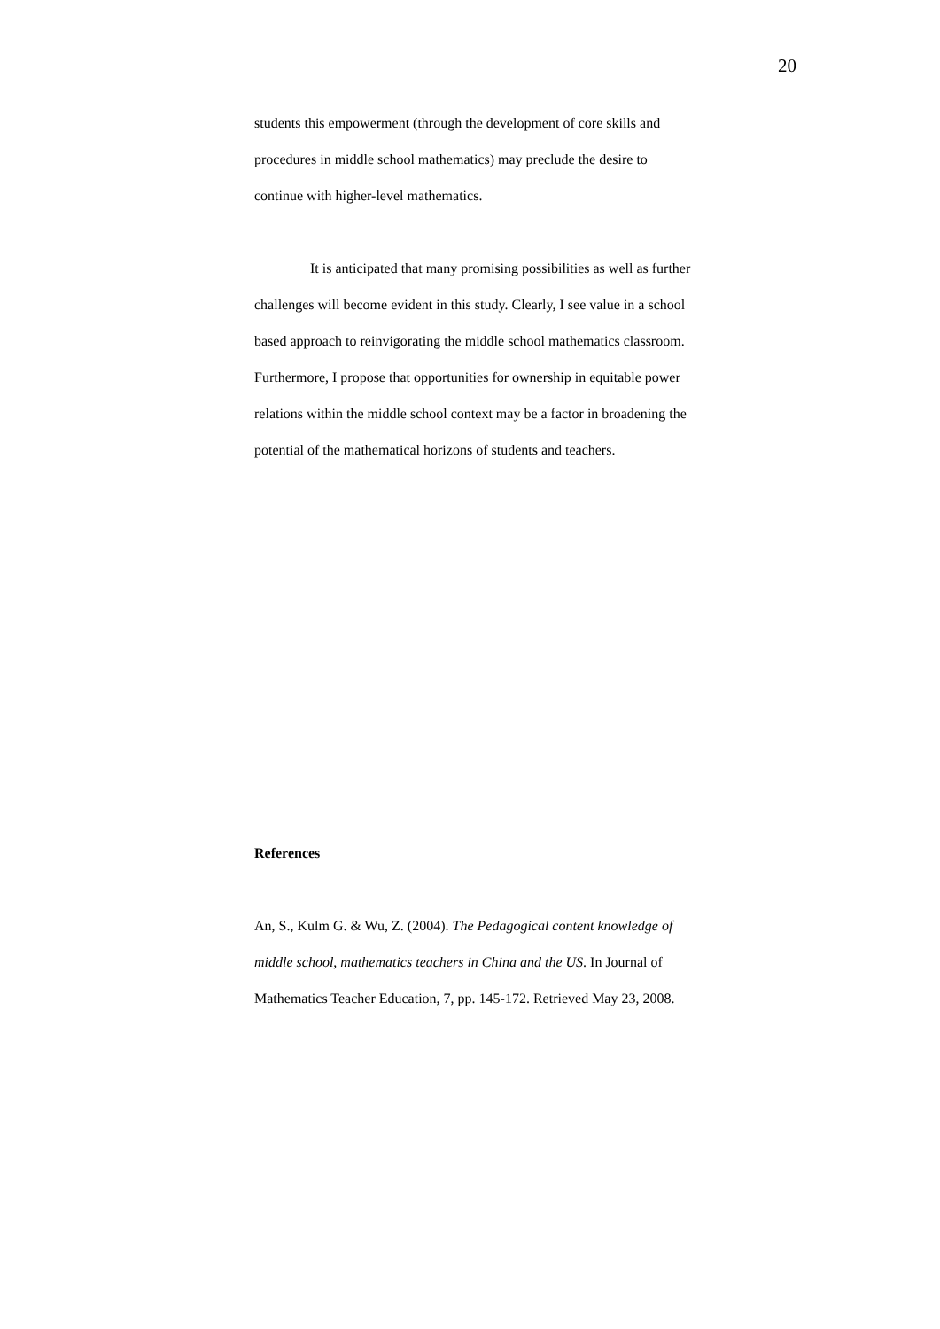20
students this empowerment (through the development of core skills and procedures in middle school mathematics) may preclude the desire to continue with higher-level mathematics.
It is anticipated that many promising possibilities as well as further challenges will become evident in this study. Clearly, I see value in a school based approach to reinvigorating the middle school mathematics classroom. Furthermore, I propose that opportunities for ownership in equitable power relations within the middle school context may be a factor in broadening the potential of the mathematical horizons of students and teachers.
References
An, S., Kulm G. & Wu, Z. (2004). The Pedagogical content knowledge of middle school, mathematics teachers in China and the US. In Journal of Mathematics Teacher Education, 7, pp. 145-172. Retrieved May 23, 2008.